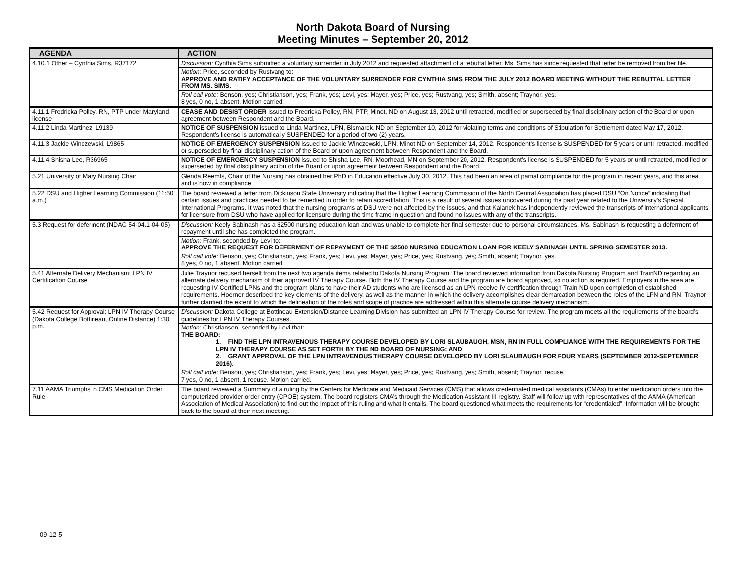North Dakota Board of Nursing
Meeting Minutes – September 20, 2012
| AGENDA | ACTION |
| --- | --- |
| 4.10.1 Other – Cynthia Sims, R37172 | Discussion: Cynthia Sims submitted a voluntary surrender in July 2012 and requested attachment of a rebuttal letter. Ms. Sims has since requested that letter be removed from her file. |
| | Motion: Price, seconded by Rustvang to: APPROVE AND RATIFY ACCEPTANCE OF THE VOLUNTARY SURRENDER FOR CYNTHIA SIMS FROM THE JULY 2012 BOARD MEETING WITHOUT THE REBUTTAL LETTER FROM MS. SIMS. |
| | Roll call vote: Benson, yes; Christianson, yes; Frank, yes; Levi, yes; Mayer, yes; Price, yes; Rustvang, yes; Smith, absent; Traynor, yes. 8 yes, 0 no, 1 absent. Motion carried. |
| 4.11.1 Fredricka Polley, RN, PTP under Maryland license | CEASE AND DESIST ORDER issued to Fredricka Polley, RN, PTP, Minot, ND on August 13, 2012 until retracted, modified or superseded by final disciplinary action of the Board or upon agreement between Respondent and the Board. |
| 4.11.2 Linda Martinez, L9139 | NOTICE OF SUSPENSION issued to Linda Martinez, LPN, Bismarck, ND on September 10, 2012 for violating terms and conditions of Stipulation for Settlement dated May 17, 2012. Respondent’s license is automatically SUSPENDED for a period of two (2) years. |
| 4.11.3 Jackie Winczewski, L9865 | NOTICE OF EMERGENCY SUSPENSION issued to Jackie Winczewski, LPN, Minot ND on September 14, 2012. Respondent’s license is SUSPENDED for 5 years or until retracted, modified or superseded by final disciplinary action of the Board or upon agreement between Respondent and the Board. |
| 4.11.4 Shisha Lee, R36965 | NOTICE OF EMERGENCY SUSPENSION issued to Shisha Lee, RN, Moorhead, MN on September 20, 2012. Respondent’s license is SUSPENDED for 5 years or until retracted, modified or superseded by final disciplinary action of the Board or upon agreement between Respondent and the Board. |
| 5.21 University of Mary Nursing Chair | Glenda Reemts, Chair of the Nursing has obtained her PhD in Education effective July 30, 2012. This had been an area of partial compliance for the program in recent years, and this area and is now in compliance. |
| 5.22 DSU and Higher Learning Commission (11:50 a.m.) | The board reviewed a letter from Dickinson State University indicating that the Higher Learning Commission of the North Central Association has placed DSU “On Notice” indicating that certain issues and practices needed to be remedied in order to retain accreditation. This is a result of several issues uncovered during the past year related to the University’s Special International Programs. It was noted that the nursing programs at DSU were not affected by the issues, and that Kalanek has independently reviewed the transcripts of international applicants for licensure from DSU who have applied for licensure during the time frame in question and found no issues with any of the transcripts. |
| 5.3 Request for deferment (NDAC 54-04.1-04-05) | Discussion: Keely Sabinash has a $2500 nursing education loan and was unable to complete her final semester due to personal circumstances. Ms. Sabinash is requesting a deferment of repayment until she has completed the program. |
| | Motion: Frank, seconded by Levi to: APPROVE THE REQUEST FOR DEFERMENT OF REPAYMENT OF THE $2500 NURSING EDUCATION LOAN FOR KEELY SABINASH UNTIL SPRING SEMESTER 2013. |
| | Roll call vote: Benson, yes; Christianson, yes; Frank, yes; Levi, yes; Mayer, yes; Price, yes; Rustvang, yes; Smith, absent; Traynor, yes. 8 yes, 0 no, 1 absent. Motion carried. |
| 5.41 Alternate Delivery Mechanism: LPN IV Certification Course | Julie Traynor recused herself from the next two agenda items related to Dakota Nursing Program. The board reviewed information from Dakota Nursing Program and TrainND regarding an alternate delivery mechanism of their approved IV Therapy Course. Both the IV Therapy Course and the program are board approved, so no action is required. Employers in the area are requesting IV Certified LPNs and the program plans to have their AD students who are licensed as an LPN receive IV certification through Train ND upon completion of established requirements. Hoerner described the key elements of the delivery, as well as the manner in which the delivery accomplishes clear demarcation between the roles of the LPN and RN. Traynor further clarified the extent to which the delineation of the roles and scope of practice are addressed within this alternate course delivery mechanism. |
| 5.42 Request for Approval: LPN IV Therapy Course (Dakota College Bottineau, Online Distance) 1:30 p.m. | Discussion: Dakota College at Bottineau Extension/Distance Learning Division has submitted an LPN IV Therapy Course for review. The program meets all the requirements of the board’s guidelines for LPN IV Therapy Courses. |
| | Motion: Christianson, seconded by Levi that: THE BOARD: 1. FIND THE LPN INTRAVENOUS THERAPY COURSE DEVELOPED BY LORI SLAUBAUGH, MSN, RN IN FULL COMPLIANCE WITH THE REQUIREMENTS FOR THE LPN IV THERAPY COURSE AS SET FORTH BY THE ND BOARD OF NURSING; AND 2. GRANT APPROVAL OF THE LPN INTRAVENOUS THERAPY COURSE DEVELOPED BY LORI SLAUBAUGH FOR FOUR YEARS (SEPTEMBER 2012-SEPTEMBER 2016). |
| | Roll call vote: Benson, yes; Christianson, yes; Frank, yes; Levi, yes; Mayer, yes; Price, yes; Rustvang, yes; Smith, absent; Traynor, recuse. 7 yes, 0 no, 1 absent, 1 recuse. Motion carried. |
| 7.11 AAMA Triumphs in CMS Medication Order Rule | The board reviewed a Summary of a ruling by the Centers for Medicare and Medicaid Services (CMS) that allows credentialed medical assistants (CMAs) to enter medication orders into the computerized provider order entry (CPOE) system. The board registers CMA’s through the Medication Assistant III registry. Staff will follow up with representatives of the AAMA (American Association of Medical Association) to find out the impact of this ruling and what it entails. The board questioned what meets the requirements for “credentialed”. Information will be brought back to the board at their next meeting. |
09-12-5